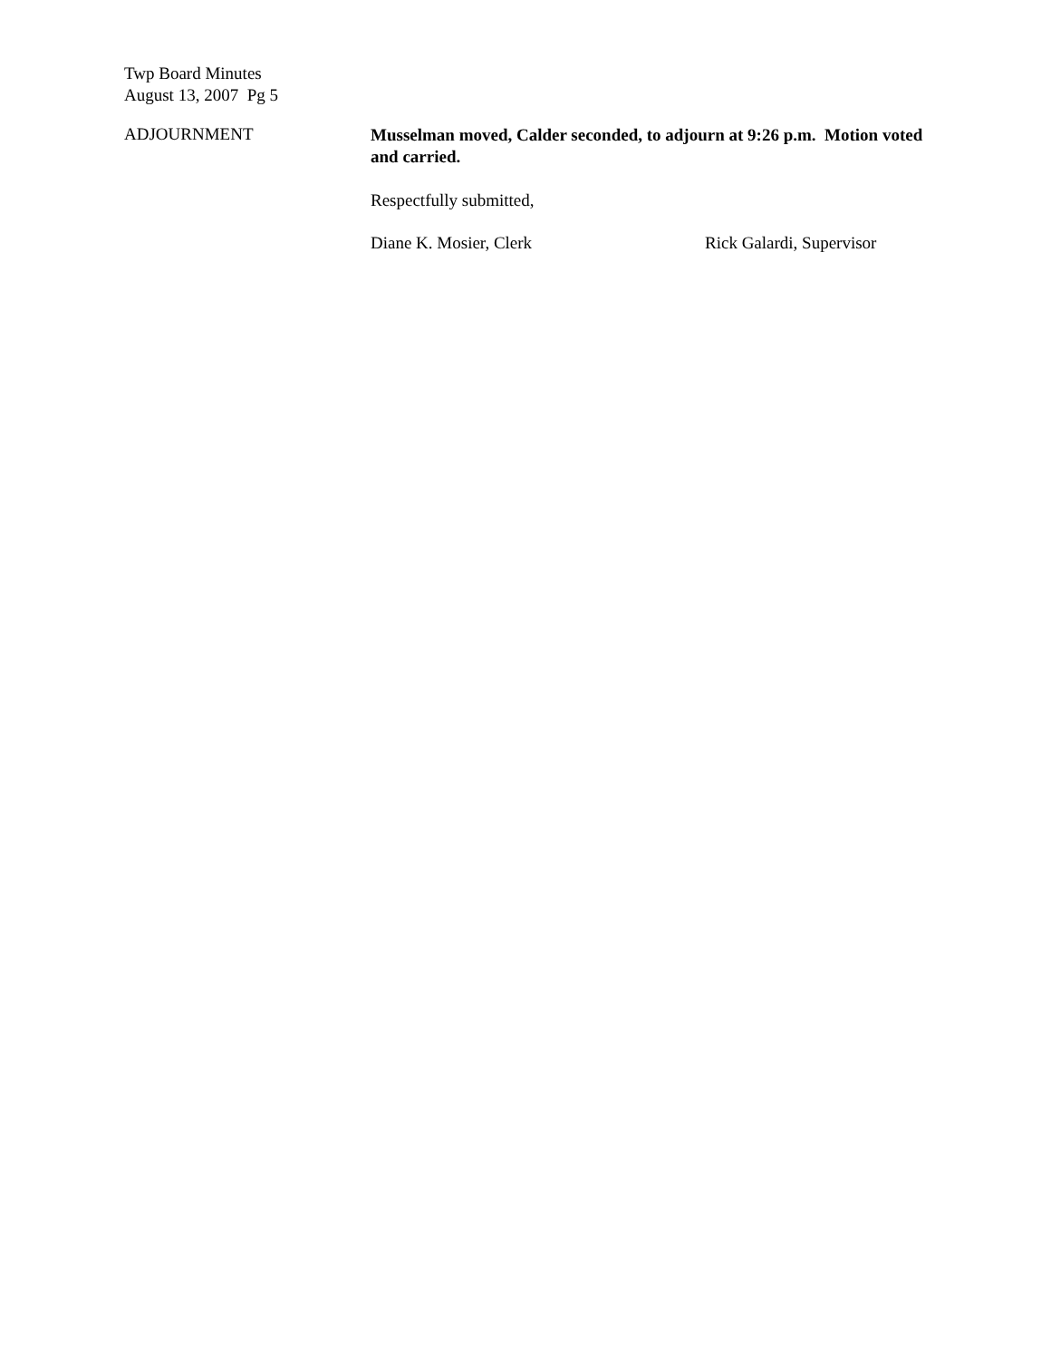Twp Board Minutes
August 13, 2007 Pg 5
ADJOURNMENT
Musselman moved, Calder seconded, to adjourn at 9:26 p.m. Motion voted and carried.
Respectfully submitted,
Diane K. Mosier, Clerk Rick Galardi, Supervisor